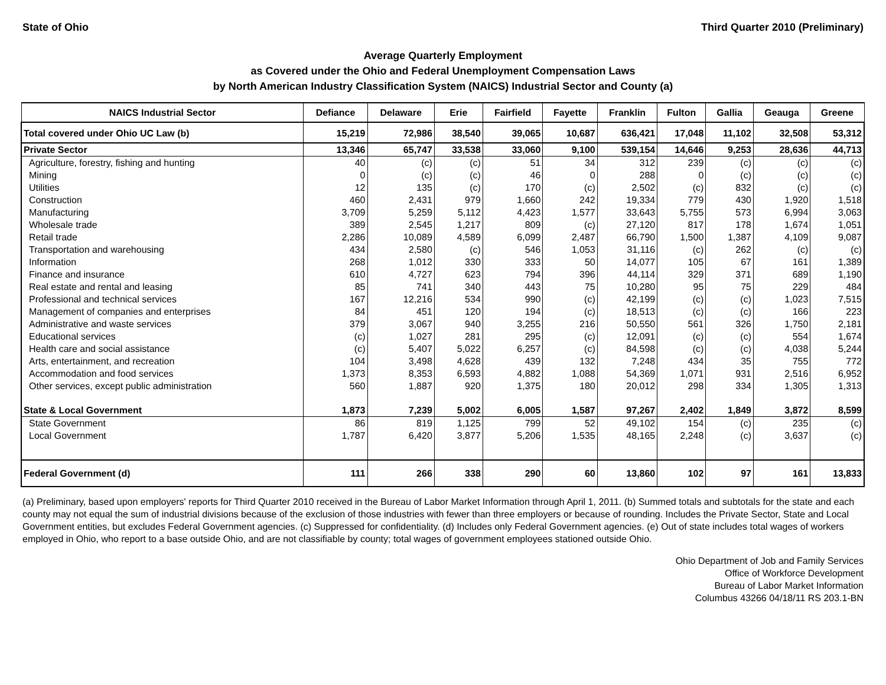State of Ohio Third Quarter 2010 (Preliminary)
Average Quarterly Employment
as Covered under the Ohio and Federal Unemployment Compensation Laws
by North American Industry Classification System (NAICS) Industrial Sector and County (a)
| NAICS Industrial Sector | Defiance | Delaware | Erie | Fairfield | Fayette | Franklin | Fulton | Gallia | Geauga | Greene |
| --- | --- | --- | --- | --- | --- | --- | --- | --- | --- | --- |
| Total covered under Ohio UC Law (b) | 15,219 | 72,986 | 38,540 | 39,065 | 10,687 | 636,421 | 17,048 | 11,102 | 32,508 | 53,312 |
| Private Sector | 13,346 | 65,747 | 33,538 | 33,060 | 9,100 | 539,154 | 14,646 | 9,253 | 28,636 | 44,713 |
| Agriculture, forestry, fishing and hunting | 40 | (c) | (c) | 51 | 34 | 312 | 239 | (c) | (c) | (c) |
| Mining | 0 | (c) | (c) | 46 | 0 | 288 | 0 | (c) | (c) | (c) |
| Utilities | 12 | 135 | (c) | 170 | (c) | 2,502 | (c) | 832 | (c) | (c) |
| Construction | 460 | 2,431 | 979 | 1,660 | 242 | 19,334 | 779 | 430 | 1,920 | 1,518 |
| Manufacturing | 3,709 | 5,259 | 5,112 | 4,423 | 1,577 | 33,643 | 5,755 | 573 | 6,994 | 3,063 |
| Wholesale trade | 389 | 2,545 | 1,217 | 809 | (c) | 27,120 | 817 | 178 | 1,674 | 1,051 |
| Retail trade | 2,286 | 10,089 | 4,589 | 6,099 | 2,487 | 66,790 | 1,500 | 1,387 | 4,109 | 9,087 |
| Transportation and warehousing | 434 | 2,580 | (c) | 546 | 1,053 | 31,116 | (c) | 262 | (c) | (c) |
| Information | 268 | 1,012 | 330 | 333 | 50 | 14,077 | 105 | 67 | 161 | 1,389 |
| Finance and insurance | 610 | 4,727 | 623 | 794 | 396 | 44,114 | 329 | 371 | 689 | 1,190 |
| Real estate and rental and leasing | 85 | 741 | 340 | 443 | 75 | 10,280 | 95 | 75 | 229 | 484 |
| Professional and technical services | 167 | 12,216 | 534 | 990 | (c) | 42,199 | (c) | (c) | 1,023 | 7,515 |
| Management of companies and enterprises | 84 | 451 | 120 | 194 | (c) | 18,513 | (c) | (c) | 166 | 223 |
| Administrative and waste services | 379 | 3,067 | 940 | 3,255 | 216 | 50,550 | 561 | 326 | 1,750 | 2,181 |
| Educational services | (c) | 1,027 | 281 | 295 | (c) | 12,091 | (c) | (c) | 554 | 1,674 |
| Health care and social assistance | (c) | 5,407 | 5,022 | 6,257 | (c) | 84,598 | (c) | (c) | 4,038 | 5,244 |
| Arts, entertainment, and recreation | 104 | 3,498 | 4,628 | 439 | 132 | 7,248 | 434 | 35 | 755 | 772 |
| Accommodation and food services | 1,373 | 8,353 | 6,593 | 4,882 | 1,088 | 54,369 | 1,071 | 931 | 2,516 | 6,952 |
| Other services, except public administration | 560 | 1,887 | 920 | 1,375 | 180 | 20,012 | 298 | 334 | 1,305 | 1,313 |
| State & Local Government | 1,873 | 7,239 | 5,002 | 6,005 | 1,587 | 97,267 | 2,402 | 1,849 | 3,872 | 8,599 |
| State Government | 86 | 819 | 1,125 | 799 | 52 | 49,102 | 154 | (c) | 235 | (c) |
| Local Government | 1,787 | 6,420 | 3,877 | 5,206 | 1,535 | 48,165 | 2,248 | (c) | 3,637 | (c) |
| Federal Government (d) | 111 | 266 | 338 | 290 | 60 | 13,860 | 102 | 97 | 161 | 13,833 |
(a) Preliminary, based upon employers' reports for Third Quarter 2010 received in the Bureau of Labor Market Information through April 1, 2011. (b) Summed totals and subtotals for the state and each county may not equal the sum of industrial divisions because of the exclusion of those industries with fewer than three employers or because of rounding. Includes the Private Sector, State and Local Government entities, but excludes Federal Government agencies. (c) Suppressed for confidentiality. (d) Includes only Federal Government agencies. (e) Out of state includes total wages of workers employed in Ohio, who report to a base outside Ohio, and are not classifiable by county; total wages of government employees stationed outside Ohio.
Ohio Department of Job and Family Services
Office of Workforce Development
Bureau of Labor Market Information
Columbus 43266 04/18/11 RS 203.1-BN